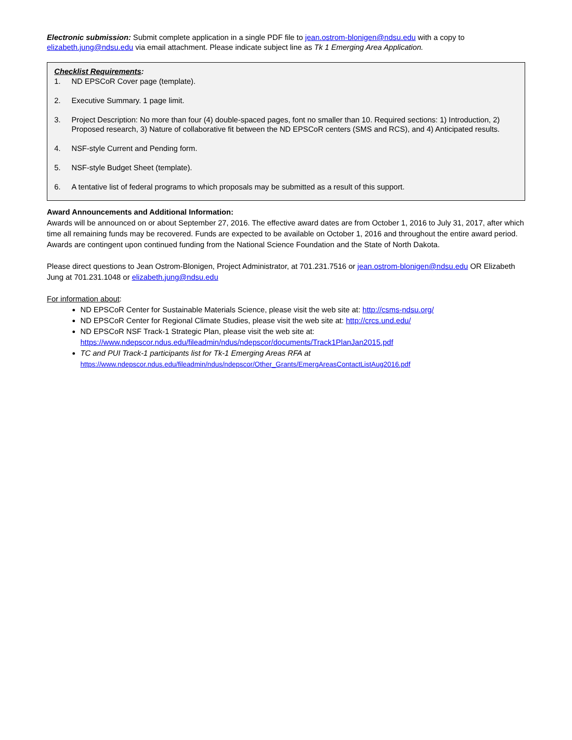Electronic submission: Submit complete application in a single PDF file to jean.ostrom-blonigen@ndsu.edu with a copy to elizabeth.jung@ndsu.edu via email attachment. Please indicate subject line as Tk 1 Emerging Area Application.
Checklist Requirements:
1. ND EPSCoR Cover page (template).
2. Executive Summary. 1 page limit.
3. Project Description: No more than four (4) double-spaced pages, font no smaller than 10. Required sections: 1) Introduction, 2) Proposed research, 3) Nature of collaborative fit between the ND EPSCoR centers (SMS and RCS), and 4) Anticipated results.
4. NSF-style Current and Pending form.
5. NSF-style Budget Sheet (template).
6. A tentative list of federal programs to which proposals may be submitted as a result of this support.
Award Announcements and Additional Information:
Awards will be announced on or about September 27, 2016. The effective award dates are from October 1, 2016 to July 31, 2017, after which time all remaining funds may be recovered. Funds are expected to be available on October 1, 2016 and throughout the entire award period. Awards are contingent upon continued funding from the National Science Foundation and the State of North Dakota.
Please direct questions to Jean Ostrom-Blonigen, Project Administrator, at 701.231.7516 or jean.ostrom-blonigen@ndsu.edu OR Elizabeth Jung at 701.231.1048 or elizabeth.jung@ndsu.edu
For information about:
ND EPSCoR Center for Sustainable Materials Science, please visit the web site at: http://csms-ndsu.org/
ND EPSCoR Center for Regional Climate Studies, please visit the web site at: http://crcs.und.edu/
ND EPSCoR NSF Track-1 Strategic Plan, please visit the web site at: https://www.ndepscor.ndus.edu/fileadmin/ndus/ndepscor/documents/Track1PlanJan2015.pdf
TC and PUI Track-1 participants list for Tk-1 Emerging Areas RFA at https://www.ndepscor.ndus.edu/fileadmin/ndus/ndepscor/Other_Grants/EmergAreasContactListAug2016.pdf